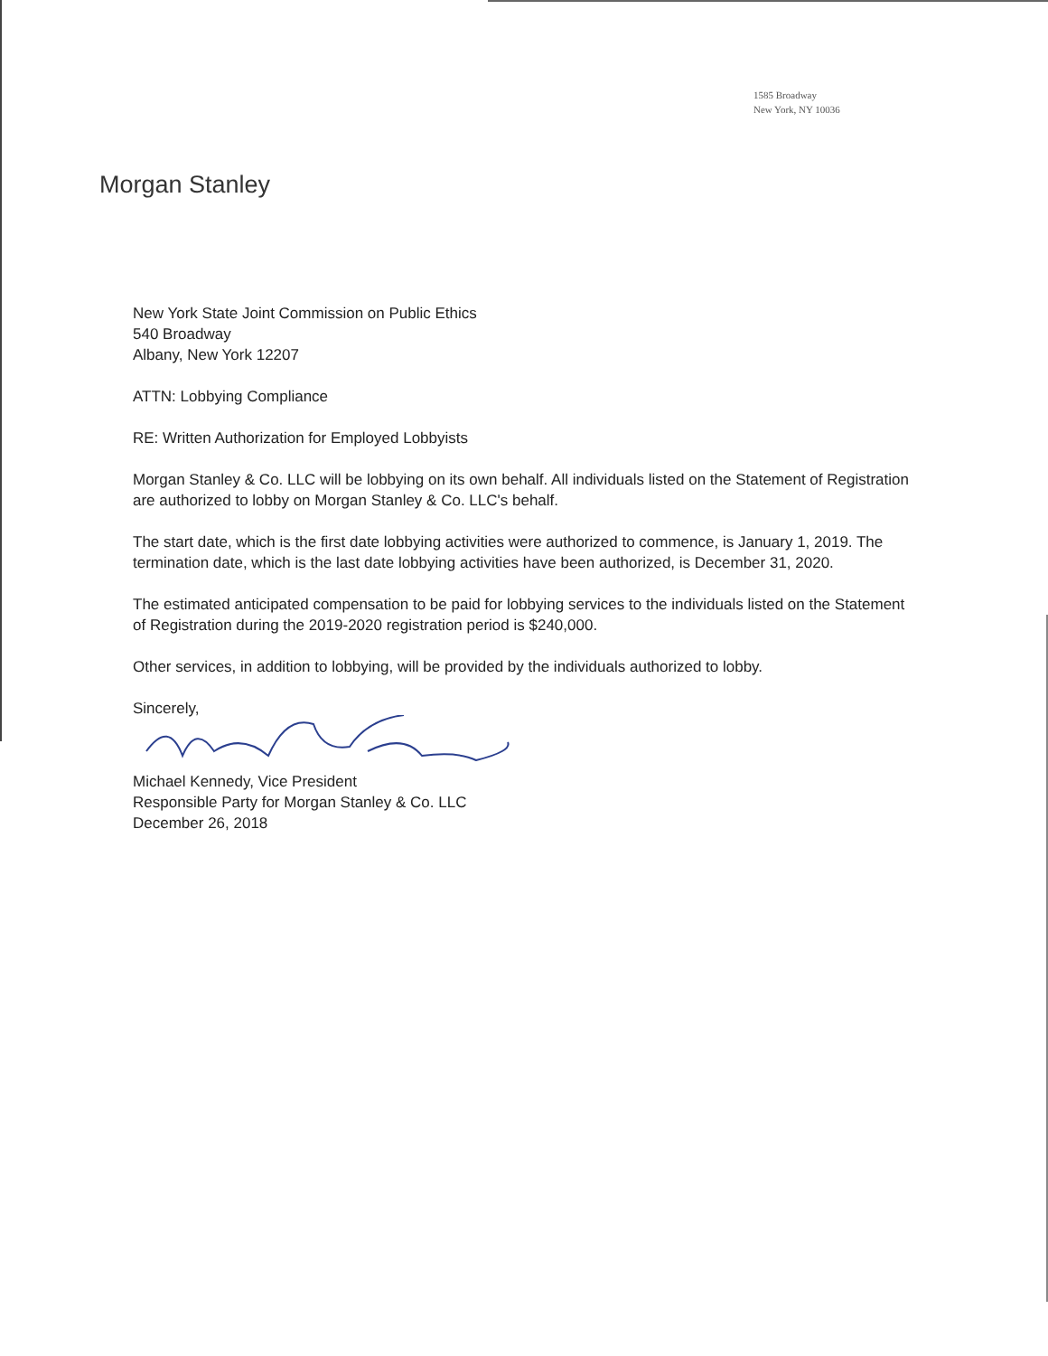1585 Broadway
New York, NY 10036
Morgan Stanley
New York State Joint Commission on Public Ethics
540 Broadway
Albany, New York 12207
ATTN: Lobbying Compliance
RE: Written Authorization for Employed Lobbyists
Morgan Stanley & Co. LLC will be lobbying on its own behalf. All individuals listed on the Statement of Registration are authorized to lobby on Morgan Stanley & Co. LLC's behalf.
The start date, which is the first date lobbying activities were authorized to commence, is January 1, 2019. The termination date, which is the last date lobbying activities have been authorized, is December 31, 2020.
The estimated anticipated compensation to be paid for lobbying services to the individuals listed on the Statement of Registration during the 2019-2020 registration period is $240,000.
Other services, in addition to lobbying, will be provided by the individuals authorized to lobby.
Sincerely,
Michael Kennedy, Vice President
Responsible Party for Morgan Stanley & Co. LLC
December 26, 2018